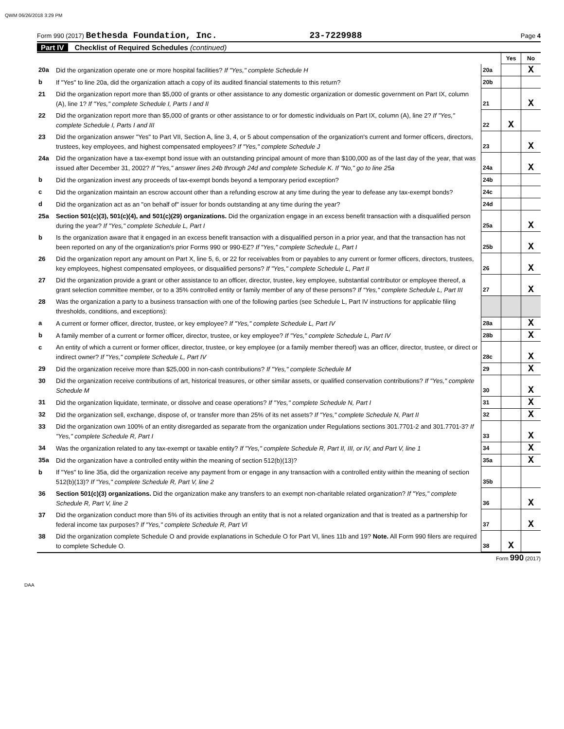QWM 06/26/2018 3:29 PM
Form 990 (2017) Bethesda Foundation, Inc. 23-7229988 Page 4
Part IV Checklist of Required Schedules (continued)
| | | | Yes | No |
| 20a | Did the organization operate one or more hospital facilities? If "Yes," complete Schedule H | 20a | | X |
| b | If "Yes" to line 20a, did the organization attach a copy of its audited financial statements to this return? | 20b | | |
| 21 | Did the organization report more than $5,000 of grants or other assistance to any domestic organization or domestic government on Part IX, column (A), line 1? If "Yes," complete Schedule I, Parts I and II | 21 | | X |
| 22 | Did the organization report more than $5,000 of grants or other assistance to or for domestic individuals on Part IX, column (A), line 2? If "Yes," complete Schedule I, Parts I and III | 22 | X | |
| 23 | Did the organization answer "Yes" to Part VII, Section A, line 3, 4, or 5 about compensation of the organization's current and former officers, directors, trustees, key employees, and highest compensated employees? If "Yes," complete Schedule J | 23 | | X |
| 24a | Did the organization have a tax-exempt bond issue with an outstanding principal amount of more than $100,000 as of the last day of the year, that was issued after December 31, 2002? If "Yes," answer lines 24b through 24d and complete Schedule K. If "No," go to line 25a | 24a | | X |
| b | Did the organization invest any proceeds of tax-exempt bonds beyond a temporary period exception? | 24b | | |
| c | Did the organization maintain an escrow account other than a refunding escrow at any time during the year to defease any tax-exempt bonds? | 24c | | |
| d | Did the organization act as an "on behalf of" issuer for bonds outstanding at any time during the year? | 24d | | |
| 25a | Section 501(c)(3), 501(c)(4), and 501(c)(29) organizations. Did the organization engage in an excess benefit transaction with a disqualified person during the year? If "Yes," complete Schedule L, Part I | 25a | | X |
| b | Is the organization aware that it engaged in an excess benefit transaction with a disqualified person in a prior year, and that the transaction has not been reported on any of the organization's prior Forms 990 or 990-EZ? If "Yes," complete Schedule L, Part I | 25b | | X |
| 26 | Did the organization report any amount on Part X, line 5, 6, or 22 for receivables from or payables to any current or former officers, directors, trustees, key employees, highest compensated employees, or disqualified persons? If "Yes," complete Schedule L, Part II | 26 | | X |
| 27 | Did the organization provide a grant or other assistance to an officer, director, trustee, key employee, substantial contributor or employee thereof, a grant selection committee member, or to a 35% controlled entity or family member of any of these persons? If "Yes," complete Schedule L, Part III | 27 | | X |
| 28 | Was the organization a party to a business transaction with one of the following parties (see Schedule L, Part IV instructions for applicable filing thresholds, conditions, and exceptions): | | | |
| a | A current or former officer, director, trustee, or key employee? If "Yes," complete Schedule L, Part IV | 28a | | X |
| b | A family member of a current or former officer, director, trustee, or key employee? If "Yes," complete Schedule L, Part IV | 28b | | X |
| c | An entity of which a current or former officer, director, trustee, or key employee (or a family member thereof) was an officer, director, trustee, or direct or indirect owner? If "Yes," complete Schedule L, Part IV | 28c | | X |
| 29 | Did the organization receive more than $25,000 in non-cash contributions? If "Yes," complete Schedule M | 29 | | X |
| 30 | Did the organization receive contributions of art, historical treasures, or other similar assets, or qualified conservation contributions? If "Yes," complete Schedule M | 30 | | X |
| 31 | Did the organization liquidate, terminate, or dissolve and cease operations? If "Yes," complete Schedule N, Part I | 31 | | X |
| 32 | Did the organization sell, exchange, dispose of, or transfer more than 25% of its net assets? If "Yes," complete Schedule N, Part II | 32 | | X |
| 33 | Did the organization own 100% of an entity disregarded as separate from the organization under Regulations sections 301.7701-2 and 301.7701-3? If "Yes," complete Schedule R, Part I | 33 | | X |
| 34 | Was the organization related to any tax-exempt or taxable entity? If "Yes," complete Schedule R, Part II, III, or IV, and Part V, line 1 | 34 | | X |
| 35a | Did the organization have a controlled entity within the meaning of section 512(b)(13)? | 35a | | X |
| b | If "Yes" to line 35a, did the organization receive any payment from or engage in any transaction with a controlled entity within the meaning of section 512(b)(13)? If "Yes," complete Schedule R, Part V, line 2 | 35b | | |
| 36 | Section 501(c)(3) organizations. Did the organization make any transfers to an exempt non-charitable related organization? If "Yes," complete Schedule R, Part V, line 2 | 36 | | X |
| 37 | Did the organization conduct more than 5% of its activities through an entity that is not a related organization and that is treated as a partnership for federal income tax purposes? If "Yes," complete Schedule R, Part VI | 37 | | X |
| 38 | Did the organization complete Schedule O and provide explanations in Schedule O for Part VI, lines 11b and 19? Note. All Form 990 filers are required to complete Schedule O. | 38 | X | |
Form 990 (2017)
DAA